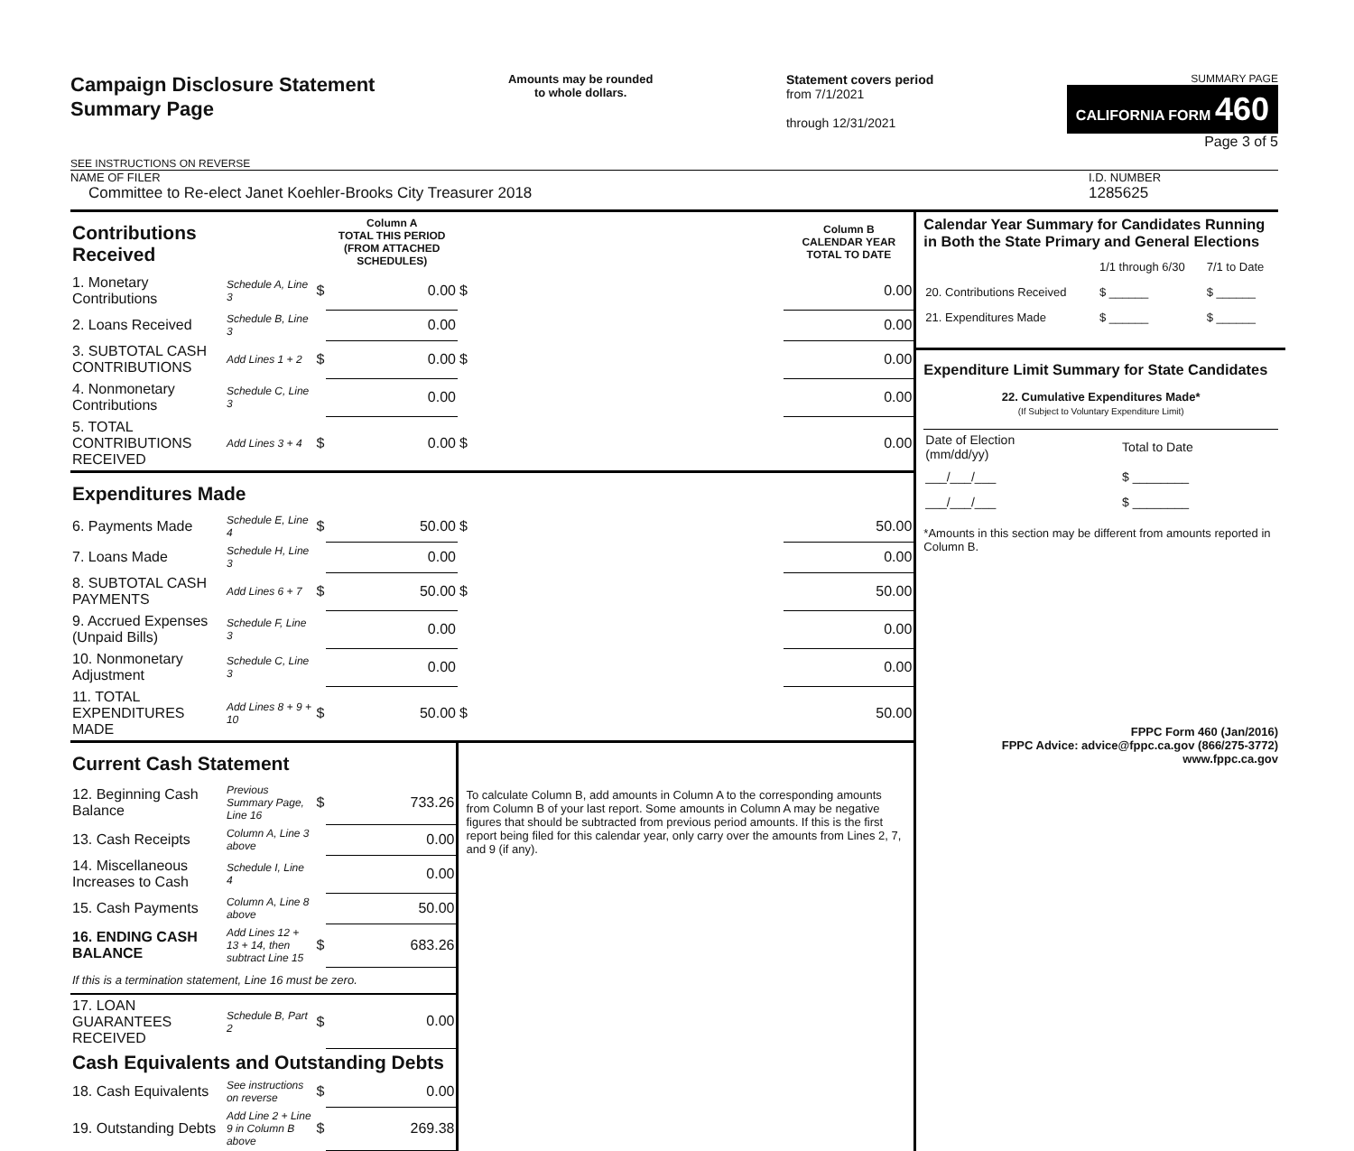Campaign Disclosure Statement
Summary Page
SEE INSTRUCTIONS ON REVERSE
Amounts may be rounded
to whole dollars.
Statement covers period
from 7/1/2021
through 12/31/2021
SUMMARY PAGE
CALIFORNIA FORM 460
Page 3 of 5
NAME OF FILER
Committee to Re-elect Janet Koehler-Brooks City Treasurer 2018
I.D. NUMBER
1285625
| Contributions Received | | | Column A TOTAL THIS PERIOD (FROM ATTACHED SCHEDULES) | | Column B CALENDAR YEAR TOTAL TO DATE |
| 1. Monetary Contributions | Schedule A, Line 3 | $ | 0.00 | $ | 0.00 |
| 2. Loans Received | Schedule B, Line 3 | | 0.00 | | 0.00 |
| 3. SUBTOTAL CASH CONTRIBUTIONS | Add Lines 1 + 2 | $ | 0.00 | $ | 0.00 |
| 4. Nonmonetary Contributions | Schedule C, Line 3 | | 0.00 | | 0.00 |
| 5. TOTAL CONTRIBUTIONS RECEIVED | Add Lines 3 + 4 | $ | 0.00 | $ | 0.00 |
| Expenditures Made | | | | | |
| 6. Payments Made | Schedule E, Line 4 | $ | 50.00 | $ | 50.00 |
| 7. Loans Made | Schedule H, Line 3 | | 0.00 | | 0.00 |
| 8. SUBTOTAL CASH PAYMENTS | Add Lines 6 + 7 | $ | 50.00 | $ | 50.00 |
| 9. Accrued Expenses (Unpaid Bills) | Schedule F, Line 3 | | 0.00 | | 0.00 |
| 10. Nonmonetary Adjustment | Schedule C, Line 3 | | 0.00 | | 0.00 |
| 11. TOTAL EXPENDITURES MADE | Add Lines 8 + 9 + 10 | $ | 50.00 | $ | 50.00 |
| Current Cash Statement | | | | To calculate Column B, add amounts in Column A to the corresponding amounts from Column B of your last report. Some amounts in Column A may be negative figures that should be subtracted from previous period amounts. If this is the first report being filed for this calendar year, only carry over the amounts from Lines 2, 7, and 9 (if any). | |
| 12. Beginning Cash Balance | Previous Summary Page, Line 16 | $ | 733.26 | | |
| 13. Cash Receipts | Column A, Line 3 above | | 0.00 | | |
| 14. Miscellaneous Increases to Cash | Schedule I, Line 4 | | 0.00 | | |
| 15. Cash Payments | Column A, Line 8 above | | 50.00 | | |
| 16. ENDING CASH BALANCE | Add Lines 12 + 13 + 14, then subtract Line 15 | $ | 683.26 | | |
| If this is a termination statement, Line 16 must be zero. | | | | | |
| 17. LOAN GUARANTEES RECEIVED | Schedule B, Part 2 | $ | 0.00 | | |
| Cash Equivalents and Outstanding Debts | | | | | |
| 18. Cash Equivalents | See instructions on reverse | $ | 0.00 | | |
| 19. Outstanding Debts | Add Line 2 + Line 9 in Column B above | $ | 269.38 | | |
Calendar Year Summary for Candidates Running in Both the State Primary and General Elections
| | 1/1 through 6/30 | 7/1 to Date |
| 20. Contributions Received | $ ______ | $ ______ |
| 21. Expenditures Made | $ ______ | $ ______ |
Expenditure Limit Summary for State Candidates
22. Cumulative Expenditures Made*
(If Subject to Voluntary Expenditure Limit)
| Date of Election (mm/dd/yy) | Total to Date |
| ___/___/___ | $ ________ |
| ___/___/___ | $ ________ |
*Amounts in this section may be different from amounts reported in Column B.
FPPC Form 460 (Jan/2016)
FPPC Advice: advice@fppc.ca.gov (866/275-3772)
www.fppc.ca.gov